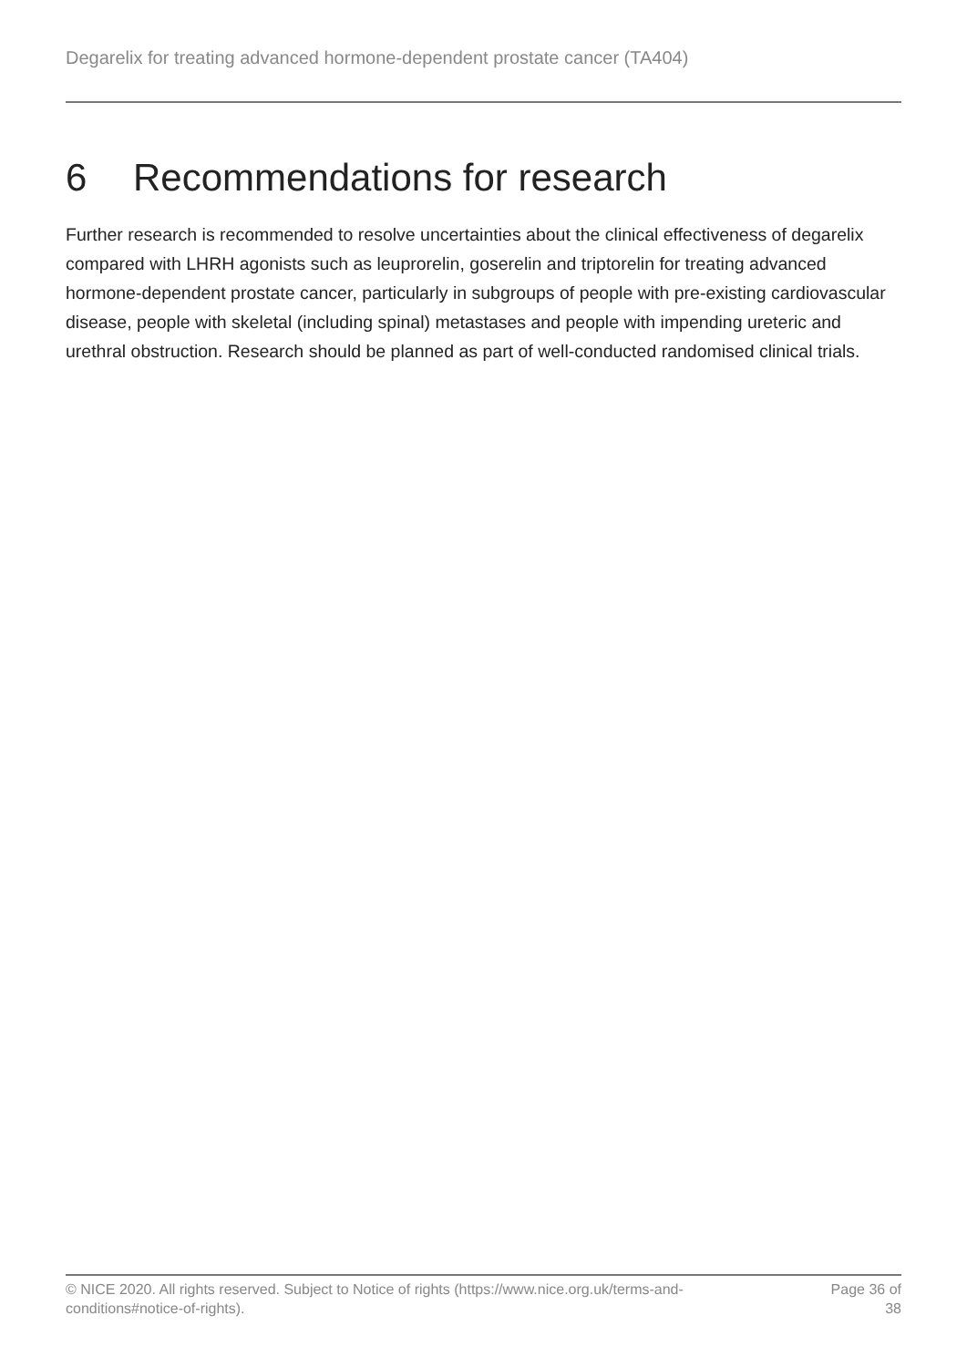Degarelix for treating advanced hormone-dependent prostate cancer (TA404)
6 Recommendations for research
Further research is recommended to resolve uncertainties about the clinical effectiveness of degarelix compared with LHRH agonists such as leuprorelin, goserelin and triptorelin for treating advanced hormone-dependent prostate cancer, particularly in subgroups of people with pre-existing cardiovascular disease, people with skeletal (including spinal) metastases and people with impending ureteric and urethral obstruction. Research should be planned as part of well-conducted randomised clinical trials.
© NICE 2020. All rights reserved. Subject to Notice of rights (https://www.nice.org.uk/terms-and-
conditions#notice-of-rights).
Page 36 of 38